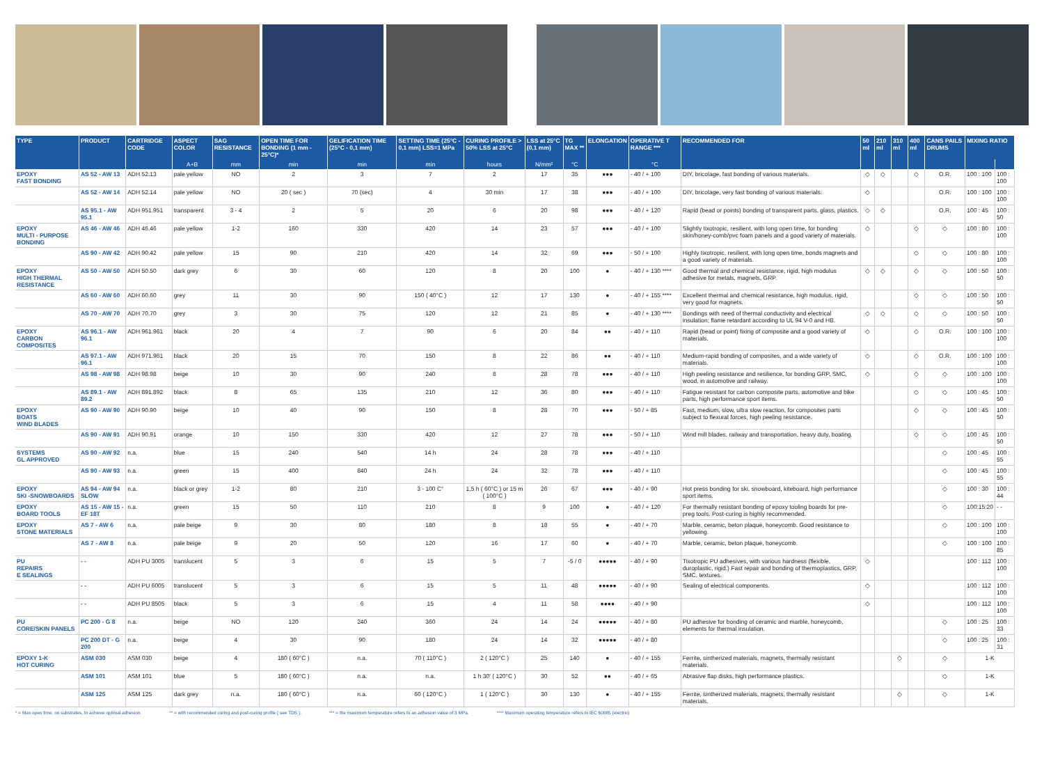| TYPE | PRODUCT | CARTRIDGE CODE | ASPECT COLOR | SAG RESISTANCE | OPEN TIME FOR BONDING (1 mm - 25°C)* | GELIFICATION TIME (25°C - 0,1 mm) | SETTING TIME (25°C - 0,1 mm) LSS=1 MPa | CURING PROFILE > 50% LSS at 25°C | LSS at 25°C (0,1 mm) | TG MAX ** | ELONGATION | OPERATIVE T RANGE *** | RECOMMENDED FOR | 50 ml | 210 ml | 310 ml | 400 ml | CANS PAILS DRUMS | MIXING RATIO | |
| --- | --- | --- | --- | --- | --- | --- | --- | --- | --- | --- | --- | --- | --- | --- | --- | --- | --- | --- | --- | --- |
| | | | A+B | mm | min | min | min | hours | N/mm² | °C | | °C | | | | | | | | |
| EPOXY FAST BONDING | AS 52 - AW 13 | ADH 52.13 | pale yellow | NO | 2 | 3 | 7 | 2 | 17 | 35 | ●●● | - 40 / + 100 | DIY, bricolage, fast bonding of various materials. | ◇ | ◇ | | ◇ | O.R. | 100 : 100 | 100 : 100 |
| | AS 52 - AW 14 | ADH 52.14 | pale yellow | NO | 20 ( sec ) | 70 (sec) | 4 | 30 min | 17 | 38 | ●●● | - 40 / + 100 | DIY, bricolage, very fast bonding of various materials. | ◇ | | | | O.R. | 100 : 100 | 100 : 100 |
| | AS 95.1 - AW 95.1 | ADH 951.951 | transparent | 3 - 4 | 2 | 5 | 20 | 6 | 20 | 98 | ●●● | - 40 / + 120 | Rapid (bead or points) bonding of transparent parts, glass, plastics. | ◇ | ◇ | | | O.R. | 100 : 45 | 100 : 50 |
| EPOXY MULTI - PURPOSE BONDING | AS 46 - AW 46 | ADH 46.46 | pale yellow | 1-2 | 160 | 330 | 420 | 14 | 23 | 57 | ●●● | - 40 / + 100 | Slightly tixotropic, resilient, with long open time, for bonding skin/honey-comb/pvc foam panels and a good variety of materials. | ◇ | | | ◇ | ◇ | 100 : 80 | 100 : 100 |
| | AS 90 - AW 42 | ADH 90.42 | pale yellow | 15 | 90 | 210 | 420 | 14 | 32 | 69 | ●●● | - 50 / + 100 | Highly tixotropic, resilient, with long open time, bonds magnets and a good variety of materials. | | | | ◇ | ◇ | 100 : 80 | 100 : 100 |
| EPOXY HIGH THERMAL RESISTANCE | AS 50 - AW 50 | ADH 50.50 | dark grey | 6 | 30 | 60 | 120 | 8 | 20 | 100 | ● | - 40 / + 130 **** | Good thermal and chemical resistance, rigid, high modulus adhesive for metals, magnets, GRP. | ◇ | ◇ | | ◇ | ◇ | 100 : 50 | 100 : 50 |
| | AS 60 - AW 60 | ADH 60.60 | grey | 11 | 30 | 90 | 150 ( 40°C ) | 12 | 17 | 130 | ● | - 40 / + 155 **** | Excellent thermal and chemical resistance, high modulus, rigid, very good for magnets. | | | | ◇ | ◇ | 100 : 50 | 100 : 50 |
| | AS 70 - AW 70 | ADH 70.70 | grey | 3 | 30 | 75 | 120 | 12 | 21 | 85 | ● | - 40 / + 130 **** | Bondings with need of thermal conductivity and electrical insulation; flame retardant according to UL 94 V-0 and HB. | ◇ | ◇ | | ◇ | ◇ | 100 : 50 | 100 : 50 |
| EPOXY CARBON COMPOSITES | AS 96.1 - AW 96.1 | ADH 961.961 | black | 20 | 4 | 7 | 90 | 6 | 20 | 84 | ●● | - 40 / + 110 | Rapid (bead or point) fixing of composite and a good variety of materials. | ◇ | | | ◇ | O.R. | 100 : 100 | 100 : 100 |
| | AS 97.1 - AW 96.1 | ADH 971.961 | black | 20 | 15 | 70 | 150 | 8 | 22 | 86 | ●● | - 40 / + 110 | Medium-rapid bonding of composites, and a wide variety of materials. | ◇ | | | ◇ | O.R. | 100 : 100 | 100 : 100 |
| | AS 98 - AW 98 | ADH 98.98 | beige | 10 | 30 | 90 | 240 | 8 | 28 | 78 | ●●● | - 40 / + 110 | High peeling resistance and resilience, for bonding GRP, SMC, wood, in automotive and railway. | ◇ | | | ◇ | ◇ | 100 : 100 | 100 : 100 |
| | AS 89.1 - AW 89.2 | ADH 891.892 | black | 8 | 65 | 135 | 210 | 12 | 36 | 80 | ●●● | - 40 / + 110 | Fatigue resistant for carbon composite parts, automotive and bike parts, high performance sport items. | | | | ◇ | ◇ | 100 : 45 | 100 : 50 |
| EPOXY BOATS WIND BLADES | AS 90 - AW 90 | ADH 90.90 | beige | 10 | 40 | 90 | 150 | 8 | 28 | 70 | ●●● | - 50 / + 85 | Fast, medium, slow, ultra slow reaction, for composites parts subject to flexural forces, high peeling resistance. | | | | ◇ | ◇ | 100 : 45 | 100 : 50 |
| | AS 90 - AW 91 | ADH 90.91 | orange | 10 | 150 | 330 | 420 | 12 | 27 | 78 | ●●● | - 50 / + 110 | Wind mill blades, railway and transportation, heavy duty, boating. | | | | ◇ | ◇ | 100 : 45 | 100 : 50 |
| SYSTEMS GL APPROVED | AS 90 - AW 92 | n.a. | blue | 15 | 240 | 540 | 14 h | 24 | 28 | 78 | ●●● | - 40 / + 110 | | | | | | ◇ | 100 : 45 | 100 : 55 |
| | AS 90 - AW 93 | n.a. | green | 15 | 400 | 840 | 24 h | 24 | 32 | 78 | ●●● | - 40 / + 110 | | | | | | ◇ | 100 : 45 | 100 : 55 |
| EPOXY SKI -SNOWBOARDS | AS 94 - AW 94 SLOW | n.a. | black or grey | 1-2 | 80 | 210 | 3 - 100 C° | 1,5 h ( 60°C ) or 15 m ( 100°C ) | 26 | 67 | ●●● | - 40 / + 90 | Hot press bonding for ski, snowboard, kiteboard, high performance sport items. | | | | | ◇ | 100 : 30 | 100 : 44 |
| EPOXY BOARD TOOLS | AS 15 - AW 15 - EF 18T | n.a. | green | 15 | 50 | 110 | 210 | 8 | 9 | 100 | ● | - 40 / + 120 | For thermally resistant bonding of epoxy tooling boards for pre-preg tools. Post-curing is highly recommended. | | | | | ◇ | 100:15:20 | - - |
| EPOXY STONE MATERIALS | AS 7 - AW 6 | n.a. | pale beige | 9 | 30 | 80 | 180 | 8 | 18 | 55 | ● | - 40 / + 70 | Marble, ceramic, beton plaquè, honeycomb. Good resistance to yellowing. | | | | | ◇ | 100 : 100 | 100 : 100 |
| | AS 7 - AW 8 | n.a. | pale beige | 9 | 20 | 50 | 120 | 16 | 17 | 60 | ● | - 40 / + 70 | Marble, ceramic, beton plaquè, honeycomb. | | | | | ◇ | 100 : 100 | 100 : 85 |
| PU REPAIRS E SEALINGS | - - | ADH PU 3005 | translucent | 5 | 3 | 6 | 15 | 5 | 7 | -5 / 0 | ●●●●● | - 40 / + 90 | Tixotropic PU adhesives, with various hardness (flexible, duroplastic, rigid.) Fast repair and bonding of thermoplastics, GRP, SMC, textures. | ◇ | | | | | 100 : 112 | 100 : 100 |
| | - - | ADH PU 6005 | translucent | 5 | 3 | 6 | 15 | 5 | 11 | 48 | ●●●●● | - 40 / + 90 | Sealing of electrical components. | ◇ | | | | | 100 : 112 | 100 : 100 |
| | - - | ADH PU 8505 | black | 5 | 3 | 6 | 15 | 4 | 11 | 58 | ●●●● | - 40 / + 90 | | ◇ | | | | | 100 : 112 | 100 : 100 |
| PU CORE/SKIN PANELS | PC 200 - G 8 | n.a. | beige | NO | 120 | 240 | 360 | 24 | 14 | 24 | ●●●●● | - 40 / + 80 | PU adhesive for bonding of ceramic and marble, honeycomb, elements for thermal insulation. | | | | | ◇ | 100 : 25 | 100 : 33 |
| | PC 200 DT - G 200 | n.a. | beige | 4 | 30 | 90 | 180 | 24 | 14 | 32 | ●●●●● | - 40 / + 80 | | | | | | ◇ | 100 : 25 | 100 : 31 |
| EPOXY 1-K HOT CURING | ASM 030 | ASM 030 | beige | 4 | 180 ( 60°C ) | n.a. | 70 ( 110°C ) | 2 ( 120°C ) | 25 | 140 | ● | - 40 / + 155 | Ferrite, sintherized materials, magnets, thermally resistant materials. | | | ◇ | | ◇ | 1-K | |
| | ASM 101 | ASM 101 | blue | 5 | 180 ( 60°C ) | n.a. | n.a. | 1 h 30' ( 120°C ) | 30 | 52 | ●● | - 40 / + 65 | Abrasive flap disks, high performance plastics. | | | | | ◇ | 1-K | |
| | ASM 125 | ASM 125 | dark grey | n.a. | 180 ( 60°C ) | n.a. | 60 ( 120°C ) | 1 ( 120°C ) | 30 | 130 | ● | - 40 / + 155 | Ferrite, sintherized materials, magnets, thermally resistant materials. | | | ◇ | | ◇ | 1-K | |
* = Max open time, on substrates, to achieve optimal adhesion. ** = with recommended curing and post-curing profile ( see TDS ). *** = the maximum temperature refers to an adhesion value of 3 MPa. **** Maximum operating temperature refers to IEC 60085 (electric)